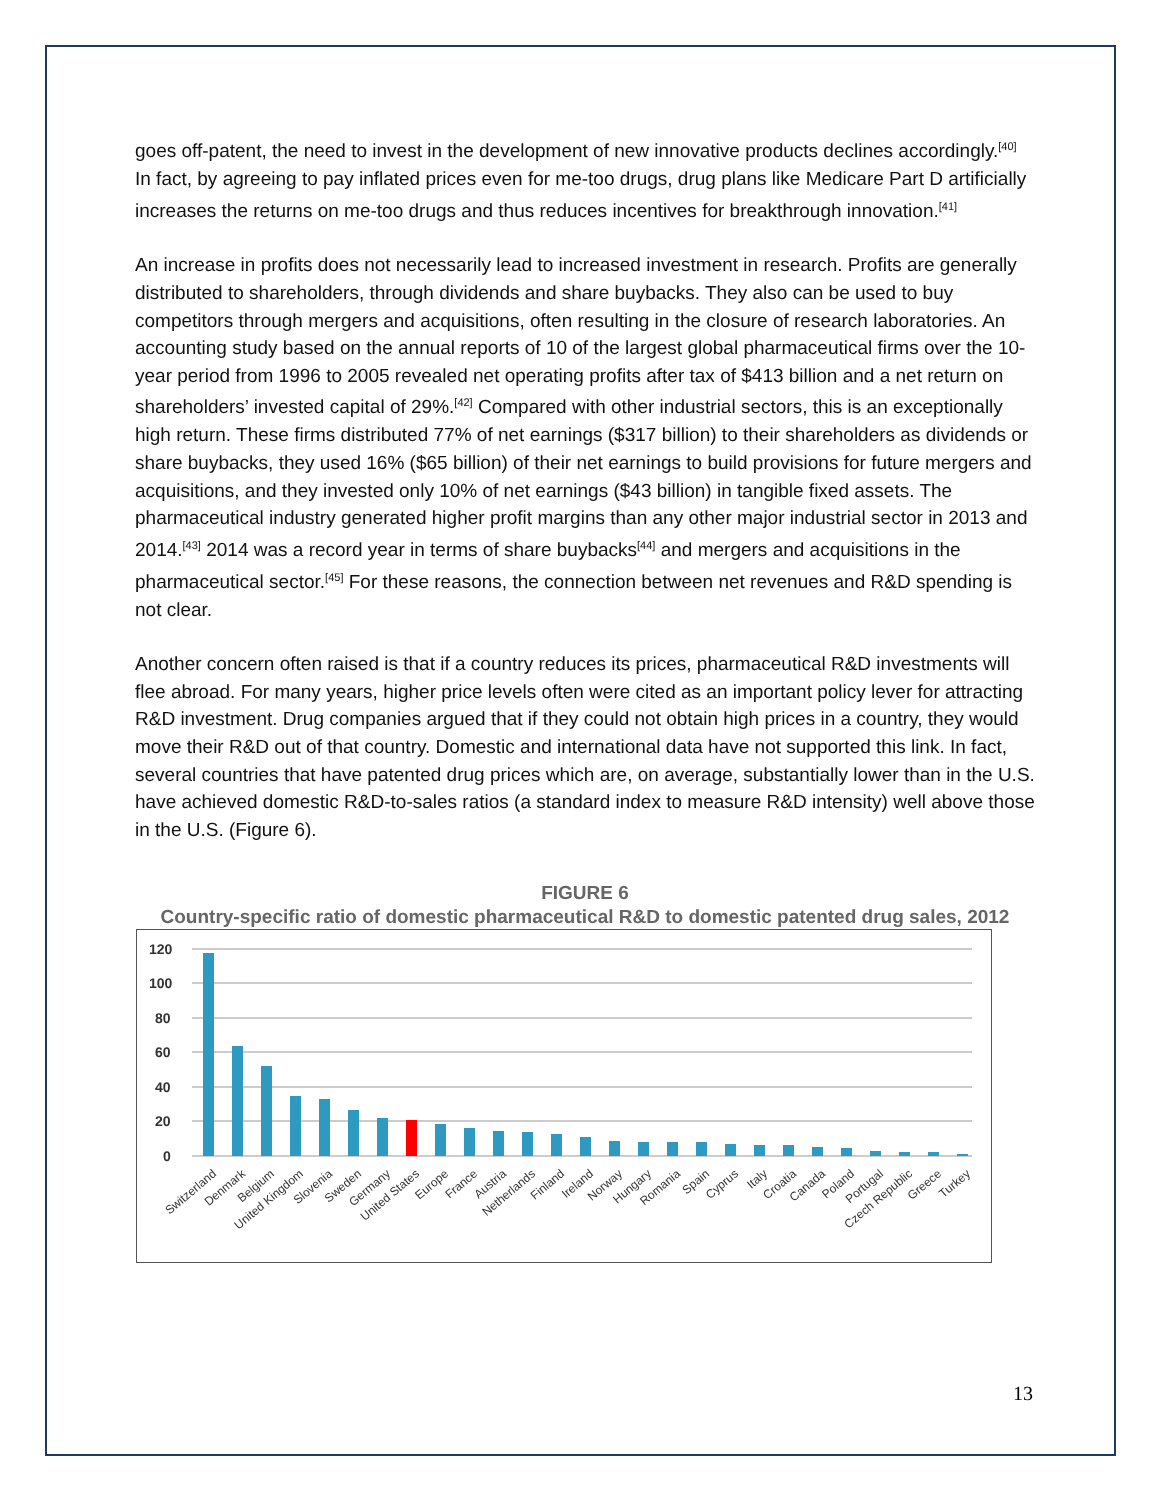goes off-patent, the need to invest in the development of new innovative products declines accordingly.<sup>[40]</sup> In fact, by agreeing to pay inflated prices even for me-too drugs, drug plans like Medicare Part D artificially increases the returns on me-too drugs and thus reduces incentives for breakthrough innovation.<sup>[41]</sup>
An increase in profits does not necessarily lead to increased investment in research. Profits are generally distributed to shareholders, through dividends and share buybacks. They also can be used to buy competitors through mergers and acquisitions, often resulting in the closure of research laboratories. An accounting study based on the annual reports of 10 of the largest global pharmaceutical firms over the 10-year period from 1996 to 2005 revealed net operating profits after tax of $413 billion and a net return on shareholders’ invested capital of 29%.<sup>[42]</sup> Compared with other industrial sectors, this is an exceptionally high return. These firms distributed 77% of net earnings ($317 billion) to their shareholders as dividends or share buybacks, they used 16% ($65 billion) of their net earnings to build provisions for future mergers and acquisitions, and they invested only 10% of net earnings ($43 billion) in tangible fixed assets. The pharmaceutical industry generated higher profit margins than any other major industrial sector in 2013 and 2014.<sup>[43]</sup> 2014 was a record year in terms of share buybacks<sup>[44]</sup> and mergers and acquisitions in the pharmaceutical sector.<sup>[45]</sup> For these reasons, the connection between net revenues and R&D spending is not clear.
Another concern often raised is that if a country reduces its prices, pharmaceutical R&D investments will flee abroad. For many years, higher price levels often were cited as an important policy lever for attracting R&D investment. Drug companies argued that if they could not obtain high prices in a country, they would move their R&D out of that country. Domestic and international data have not supported this link. In fact, several countries that have patented drug prices which are, on average, substantially lower than in the U.S. have achieved domestic R&D-to-sales ratios (a standard index to measure R&D intensity) well above those in the U.S. (Figure 6).
FIGURE 6
Country-specific ratio of domestic pharmaceutical R&D to domestic patented drug sales, 2012
120
100
80
60
40
20
0
Switzerland
Denmark
Belgium
United Kingdom
Slovenia
Sweden
Germany
United States
Europe
France
Austria
Netherlands
Finland
Ireland
Norway
Hungary
Romania
Spain
Cyprus
Italy
Croatia
Canada
Poland
Portugal
Czech Republic
Greece
Turkey
13